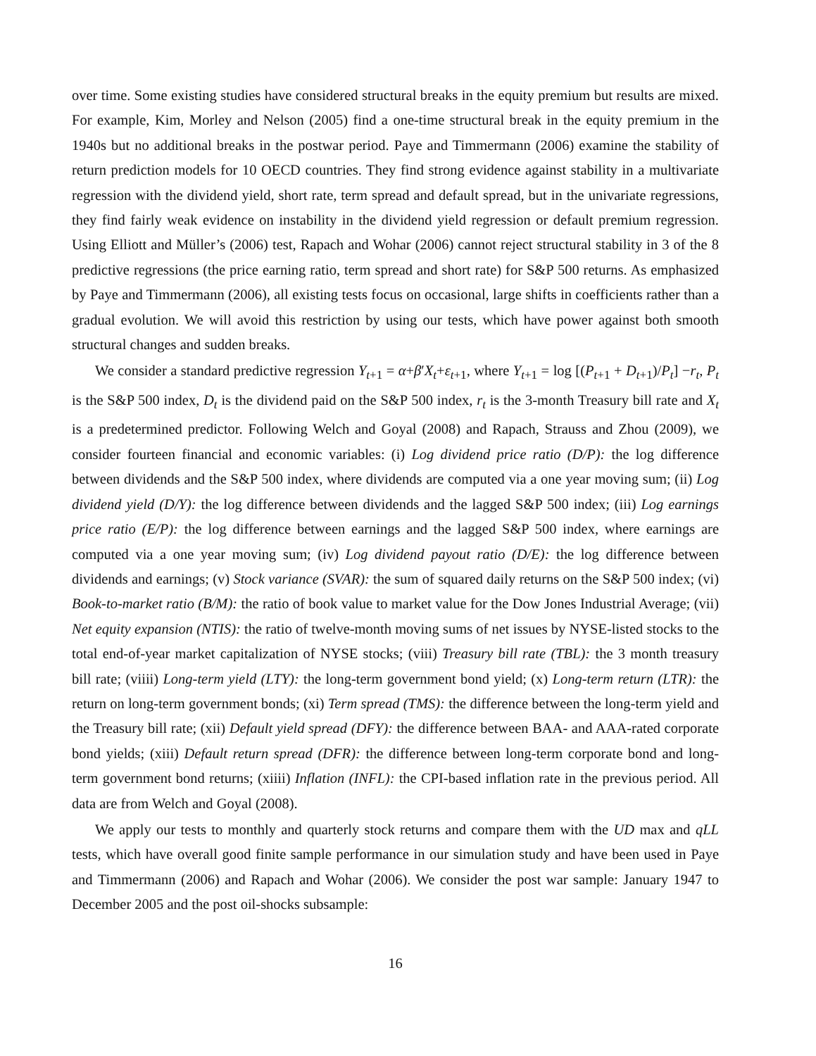over time. Some existing studies have considered structural breaks in the equity premium but results are mixed. For example, Kim, Morley and Nelson (2005) find a one-time structural break in the equity premium in the 1940s but no additional breaks in the postwar period. Paye and Timmermann (2006) examine the stability of return prediction models for 10 OECD countries. They find strong evidence against stability in a multivariate regression with the dividend yield, short rate, term spread and default spread, but in the univariate regressions, they find fairly weak evidence on instability in the dividend yield regression or default premium regression. Using Elliott and Müller’s (2006) test, Rapach and Wohar (2006) cannot reject structural stability in 3 of the 8 predictive regressions (the price earning ratio, term spread and short rate) for S&P 500 returns. As emphasized by Paye and Timmermann (2006), all existing tests focus on occasional, large shifts in coefficients rather than a gradual evolution. We will avoid this restriction by using our tests, which have power against both smooth structural changes and sudden breaks.
We consider a standard predictive regression Y<sub>t+1</sub> = α+β′X<sub>t</sub>+ε<sub>t+1</sub>, where Y<sub>t+1</sub> = log [(P<sub>t+1</sub> + D<sub>t+1</sub>)/P<sub>t</sub>] −r<sub>t</sub>, P<sub>t</sub> is the S&P 500 index, D<sub>t</sub> is the dividend paid on the S&P 500 index, r<sub>t</sub> is the 3-month Treasury bill rate and X<sub>t</sub> is a predetermined predictor. Following Welch and Goyal (2008) and Rapach, Strauss and Zhou (2009), we consider fourteen financial and economic variables: (i) Log dividend price ratio (D/P): the log difference between dividends and the S&P 500 index, where dividends are computed via a one year moving sum; (ii) Log dividend yield (D/Y): the log difference between dividends and the lagged S&P 500 index; (iii) Log earnings price ratio (E/P): the log difference between earnings and the lagged S&P 500 index, where earnings are computed via a one year moving sum; (iv) Log dividend payout ratio (D/E): the log difference between dividends and earnings; (v) Stock variance (SVAR): the sum of squared daily returns on the S&P 500 index; (vi) Book-to-market ratio (B/M): the ratio of book value to market value for the Dow Jones Industrial Average; (vii) Net equity expansion (NTIS): the ratio of twelve-month moving sums of net issues by NYSE-listed stocks to the total end-of-year market capitalization of NYSE stocks; (viii) Treasury bill rate (TBL): the 3 month treasury bill rate; (viiii) Long-term yield (LTY): the long-term government bond yield; (x) Long-term return (LTR): the return on long-term government bonds; (xi) Term spread (TMS): the difference between the long-term yield and the Treasury bill rate; (xii) Default yield spread (DFY): the difference between BAA- and AAA-rated corporate bond yields; (xiii) Default return spread (DFR): the difference between long-term corporate bond and long-term government bond returns; (xiiii) Inflation (INFL): the CPI-based inflation rate in the previous period. All data are from Welch and Goyal (2008).
We apply our tests to monthly and quarterly stock returns and compare them with the UD max and qLL tests, which have overall good finite sample performance in our simulation study and have been used in Paye and Timmermann (2006) and Rapach and Wohar (2006). We consider the post war sample: January 1947 to December 2005 and the post oil-shocks subsample:
16